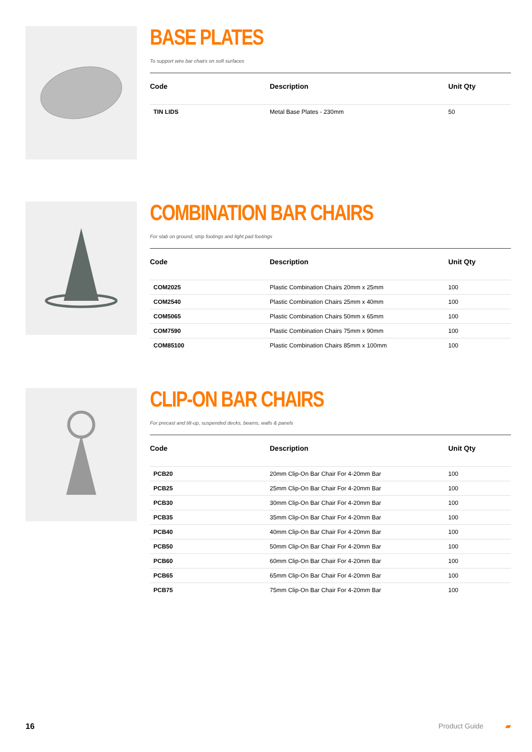BASE PLATES
To support wire bar chairs on soft surfaces
| Code | Description | Unit Qty |
| --- | --- | --- |
| TIN LIDS | Metal Base Plates - 230mm | 50 |
COMBINATION BAR CHAIRS
For slab on ground, strip footings and light pad footings
| Code | Description | Unit Qty |
| --- | --- | --- |
| COM2025 | Plastic Combination Chairs 20mm x 25mm | 100 |
| COM2540 | Plastic Combination Chairs 25mm x 40mm | 100 |
| COM5065 | Plastic Combination Chairs 50mm x 65mm | 100 |
| COM7590 | Plastic Combination Chairs 75mm x 90mm | 100 |
| COM85100 | Plastic Combination Chairs 85mm x 100mm | 100 |
CLIP-ON BAR CHAIRS
For precast and tilt-up, suspended decks, beams, walls & panels
| Code | Description | Unit Qty |
| --- | --- | --- |
| PCB20 | 20mm Clip-On Bar Chair For 4-20mm Bar | 100 |
| PCB25 | 25mm Clip-On Bar Chair For 4-20mm Bar | 100 |
| PCB30 | 30mm Clip-On Bar Chair For 4-20mm Bar | 100 |
| PCB35 | 35mm Clip-On Bar Chair For 4-20mm Bar | 100 |
| PCB40 | 40mm Clip-On Bar Chair For 4-20mm Bar | 100 |
| PCB50 | 50mm Clip-On Bar Chair For 4-20mm Bar | 100 |
| PCB60 | 60mm Clip-On Bar Chair For 4-20mm Bar | 100 |
| PCB65 | 65mm Clip-On Bar Chair For 4-20mm Bar | 100 |
| PCB75 | 75mm Clip-On Bar Chair For 4-20mm Bar | 100 |
16 Product Guide ▰